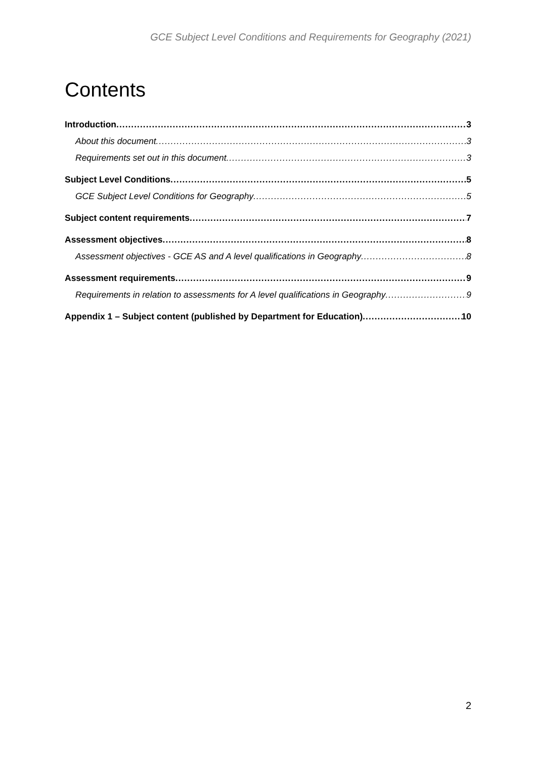GCE Subject Level Conditions and Requirements for Geography (2021)
Contents
Introduction 3
About this document 3
Requirements set out in this document 3
Subject Level Conditions 5
GCE Subject Level Conditions for Geography 5
Subject content requirements 7
Assessment objectives 8
Assessment objectives - GCE AS and A level qualifications in Geography 8
Assessment requirements 9
Requirements in relation to assessments for A level qualifications in Geography 9
Appendix 1 – Subject content (published by Department for Education) 10
2